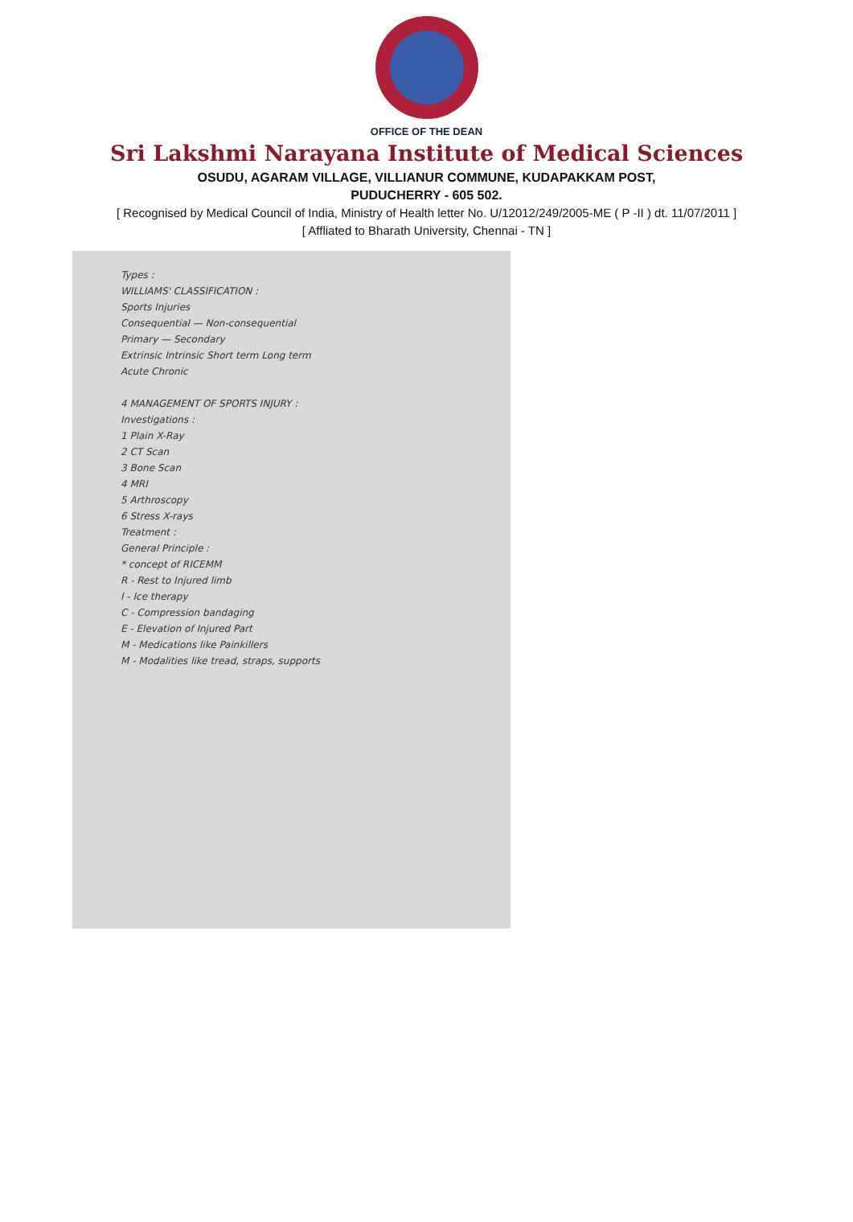OFFICE OF THE DEAN
Sri Lakshmi Narayana Institute of Medical Sciences
OSUDU, AGARAM VILLAGE, VILLIANUR COMMUNE, KUDAPAKKAM POST,
PUDUCHERRY - 605 502.
[ Recognised by Medical Council of India, Ministry of Health letter No. U/12012/249/2005-ME ( P -II ) dt. 11/07/2011 ]
[ Affliated to Bharath University, Chennai - TN ]
Types :
WILLIAMS' CLASSIFICATION :
Sports Injuries
Consequential — Non-consequential
Primary — Secondary
Extrinsic Intrinsic Short term Long term
Acute Chronic
4 MANAGEMENT OF SPORTS INJURY :
Investigations :
1 Plain X-Ray
2 CT Scan
3 Bone Scan
4 MRI
5 Arthroscopy
6 Stress X-rays
Treatment :
General Principle :
* concept of RICEMM
R - Rest to Injured limb
I - Ice therapy
C - Compression bandaging
E - Elevation of Injured Part
M - Medications like Painkillers
M - Modalities like tread, straps, supports